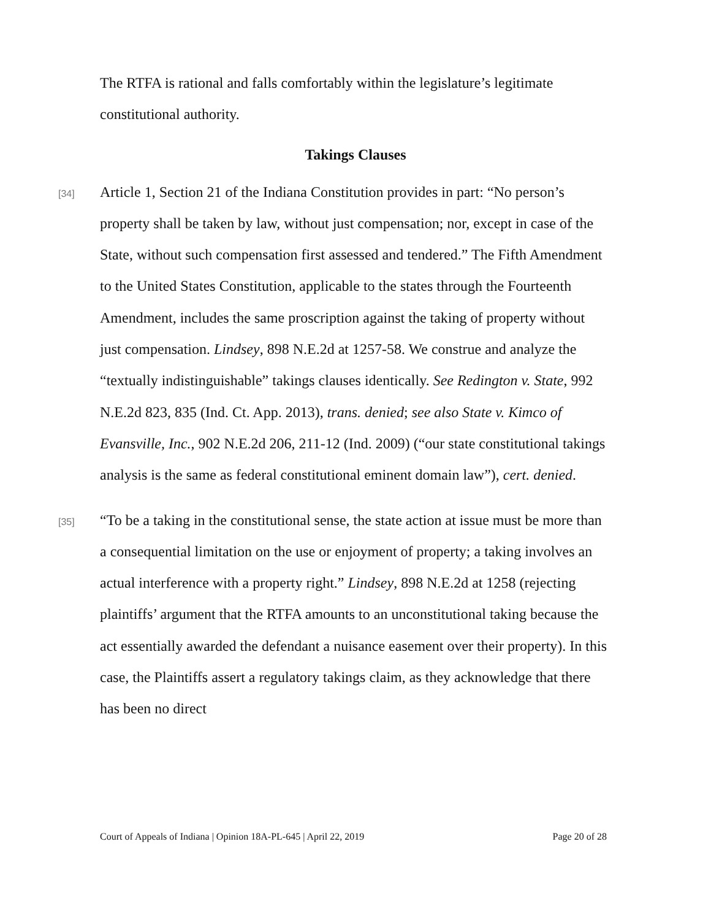The RTFA is rational and falls comfortably within the legislature’s legitimate constitutional authority.
Takings Clauses
[34]
Article 1, Section 21 of the Indiana Constitution provides in part: “No person’s property shall be taken by law, without just compensation; nor, except in case of the State, without such compensation first assessed and tendered.” The Fifth Amendment to the United States Constitution, applicable to the states through the Fourteenth Amendment, includes the same proscription against the taking of property without just compensation. Lindsey, 898 N.E.2d at 1257-58. We construe and analyze the “textually indistinguishable” takings clauses identically. See Redington v. State, 992 N.E.2d 823, 835 (Ind. Ct. App. 2013), trans. denied; see also State v. Kimco of Evansville, Inc., 902 N.E.2d 206, 211-12 (Ind. 2009) (“our state constitutional takings analysis is the same as federal constitutional eminent domain law”), cert. denied.
[35]
“To be a taking in the constitutional sense, the state action at issue must be more than a consequential limitation on the use or enjoyment of property; a taking involves an actual interference with a property right.” Lindsey, 898 N.E.2d at 1258 (rejecting plaintiffs’ argument that the RTFA amounts to an unconstitutional taking because the act essentially awarded the defendant a nuisance easement over their property). In this case, the Plaintiffs assert a regulatory takings claim, as they acknowledge that there has been no direct
Court of Appeals of Indiana | Opinion 18A-PL-645 | April 22, 2019 Page 20 of 28